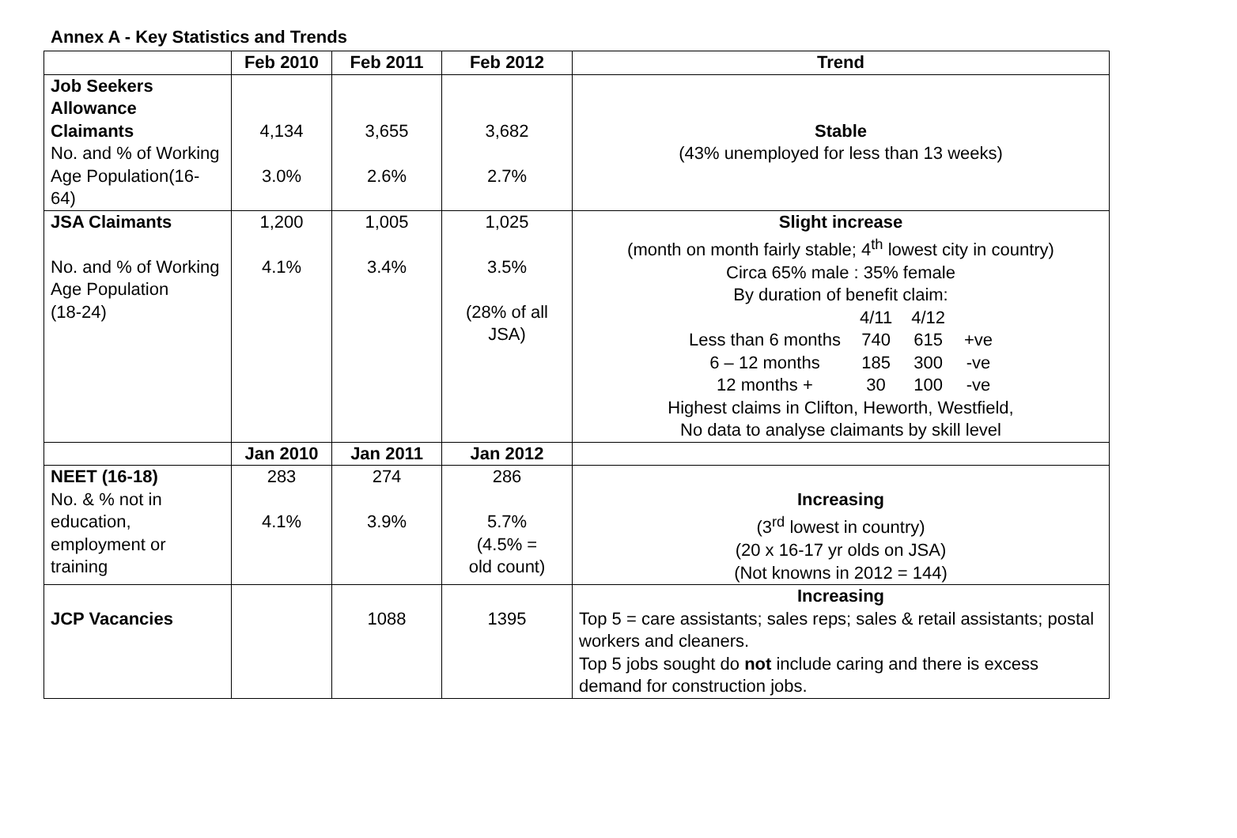Annex A - Key Statistics and Trends
| | Feb 2010 | Feb 2011 | Feb 2012 | Trend |
| --- | --- | --- | --- | --- |
| Job Seekers Allowance Claimants No. and % of Working Age Population(16-64) | 4,134 3.0% | 3,655 2.6% | 3,682 2.7% | Stable (43% unemployed for less than 13 weeks) |
| JSA Claimants No. and % of Working Age Population (18-24) | 1,200 4.1% | 1,005 3.4% | 1,025 3.5% (28% of all JSA) | Slight increase (month on month fairly stable; 4<sup>th</sup> lowest city in country) Circa 65% male : 35% female By duration of benefit claim: / / 4/11 / 4/12 / / / Less than 6 months / 740 / 615 / +ve / / 6 – 12 months / 185 / 300 / -ve / / 12 months + / 30 / 100 / -ve / Highest claims in Clifton, Heworth, Westfield, No data to analyse claimants by skill level |
| | Jan 2010 | Jan 2011 | Jan 2012 | |
| NEET (16-18) No. & % not in education, employment or training | 283 4.1% | 274 3.9% | 286 5.7% (4.5% = old count) | Increasing (3<sup>rd</sup> lowest in country) (20 x 16-17 yr olds on JSA) (Not knowns in 2012 = 144) |
| JCP Vacancies | | 1088 | 1395 | Increasing Top 5 = care assistants; sales reps; sales & retail assistants; postal workers and cleaners. Top 5 jobs sought do not include caring and there is excess demand for construction jobs. |